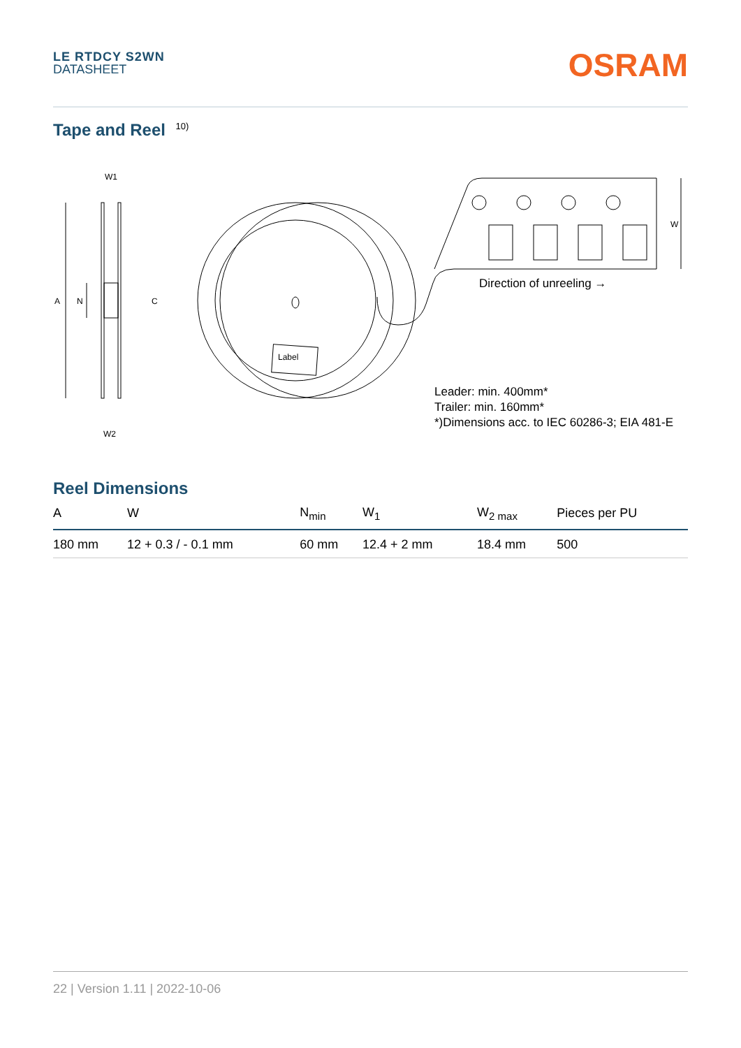LE RTDCY S2WN
DATASHEET
OSRAM
Tape and Reel <sup>10)</sup>
W1
W2
A
N
C
W
Label
Direction of unreeling →
Leader: min. 400mm*
Trailer: min. 160mm*
*)Dimensions acc. to IEC 60286-3; EIA 481-E
Reel Dimensions
| A | W | N<sub>min</sub> | W<sub>1</sub> | W<sub>2 max</sub> | Pieces per PU |
| --- | --- | --- | --- | --- | --- |
| 180 mm | 12 + 0.3 / - 0.1 mm | 60 mm | 12.4 + 2 mm | 18.4 mm | 500 |
22 | Version 1.11 | 2022-10-06